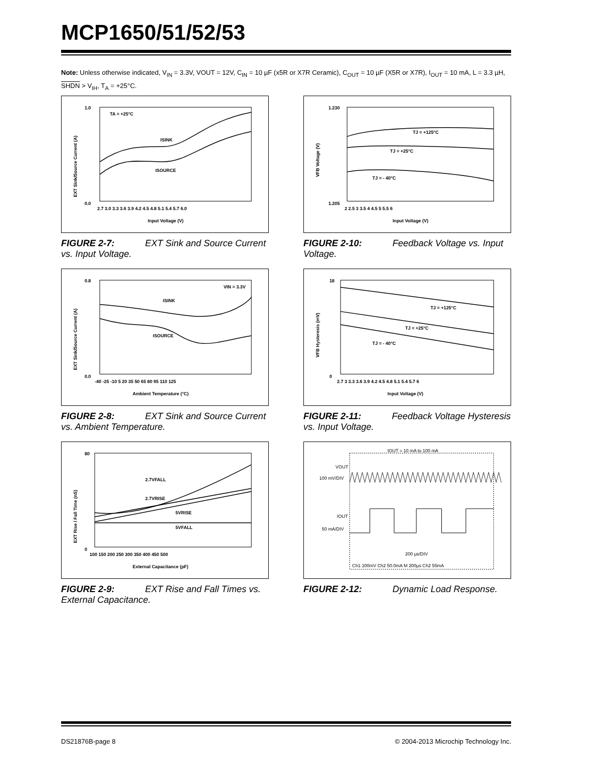MCP1650/51/52/53
Note: Unless otherwise indicated, V<sub>IN</sub> = 3.3V, VOUT = 12V, C<sub>IN</sub> = 10 µF (x5R or X7R Ceramic), C<sub>OUT</sub> = 10 µF (X5R or X7R), I<sub>OUT</sub> = 10 mA, L = 3.3 µH, SHDN > V<sub>IH</sub>, T<sub>A</sub> = +25°C.
1.0
0.0
TA = +25°C
ISINK
ISOURCE
2.7 3.0 3.3 3.6 3.9 4.2 4.5 4.8 5.1 5.4 5.7 6.0
Input Voltage (V)
EXT Sink/Source Current (A)
FIGURE 2-7: EXT Sink and Source Current vs. Input Voltage.
1.230
1.205
TJ = +125°C
TJ = +25°C
TJ = - 40°C
2 2.5 3 3.5 4 4.5 5 5.5 6
Input Voltage (V)
VFB Voltage (V)
FIGURE 2-10: Feedback Voltage vs. Input Voltage.
0.8
0.0
VIN = 3.3V
ISINK
ISOURCE
-40 -25 -10 5 20 35 50 65 80 95 110 125
Ambient Temperature (°C)
EXT Sink/Source Current (A)
FIGURE 2-8: EXT Sink and Source Current vs. Ambient Temperature.
18
0
TJ = +125°C
TJ = +25°C
TJ = - 40°C
2.7 3 3.3 3.6 3.9 4.2 4.5 4.8 5.1 5.4 5.7 6
Input Voltage (V)
VFB Hysteresis (mV)
FIGURE 2-11: Feedback Voltage Hysteresis vs. Input Voltage.
80
0
2.7VFALL
2.7VRISE
5VRISE
5VFALL
100 150 200 250 300 350 400 450 500
External Capacitance (pF)
EXT Rise / Fall Time (nS)
FIGURE 2-9: EXT Rise and Fall Times vs. External Capacitance.
IOUT = 10 mA to 100 mA
VOUT
100 mV/DIV
IOUT
50 mA/DIV
200 µs/DIV
Ch1 100mV Ch2 50.0mA M 200µs Ch2 55mA
FIGURE 2-12: Dynamic Load Response.
DS21876B-page 8 © 2004-2013 Microchip Technology Inc.